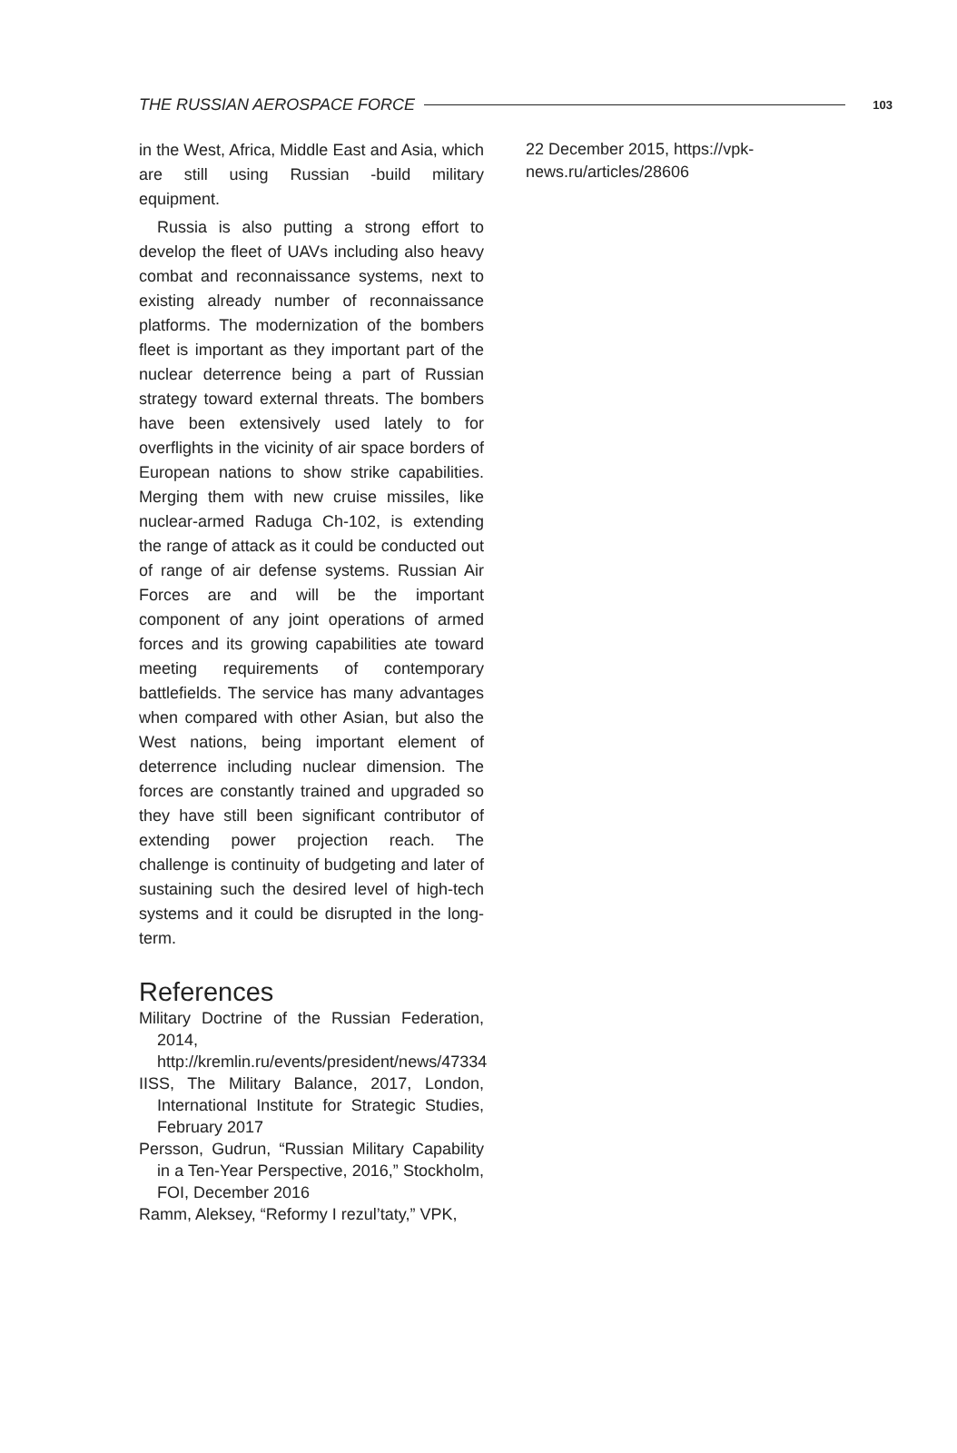THE RUSSIAN AEROSPACE FORCE 103
in the West, Africa, Middle East and Asia, which are still using Russian -build military equipment.
Russia is also putting a strong effort to develop the fleet of UAVs including also heavy combat and reconnaissance systems, next to existing already number of reconnaissance platforms. The modernization of the bombers fleet is important as they important part of the nuclear deterrence being a part of Russian strategy toward external threats. The bombers have been extensively used lately to for overflights in the vicinity of air space borders of European nations to show strike capabilities. Merging them with new cruise missiles, like nuclear-armed Raduga Ch-102, is extending the range of attack as it could be conducted out of range of air defense systems. Russian Air Forces are and will be the important component of any joint operations of armed forces and its growing capabilities ate toward meeting requirements of contemporary battlefields. The service has many advantages when compared with other Asian, but also the West nations, being important element of deterrence including nuclear dimension. The forces are constantly trained and upgraded so they have still been significant contributor of extending power projection reach. The challenge is continuity of budgeting and later of sustaining such the desired level of high-tech systems and it could be disrupted in the long-term.
References
Military Doctrine of the Russian Federation, 2014, http://kremlin.ru/events/president/news/47334
IISS, The Military Balance, 2017, London, International Institute for Strategic Studies, February 2017
Persson, Gudrun, “Russian Military Capability in a Ten-Year Perspective, 2016,” Stockholm, FOI, December 2016
Ramm, Aleksey, “Reformy I rezul’taty,” VPK,
22 December 2015, https://vpk-news.ru/articles/28606